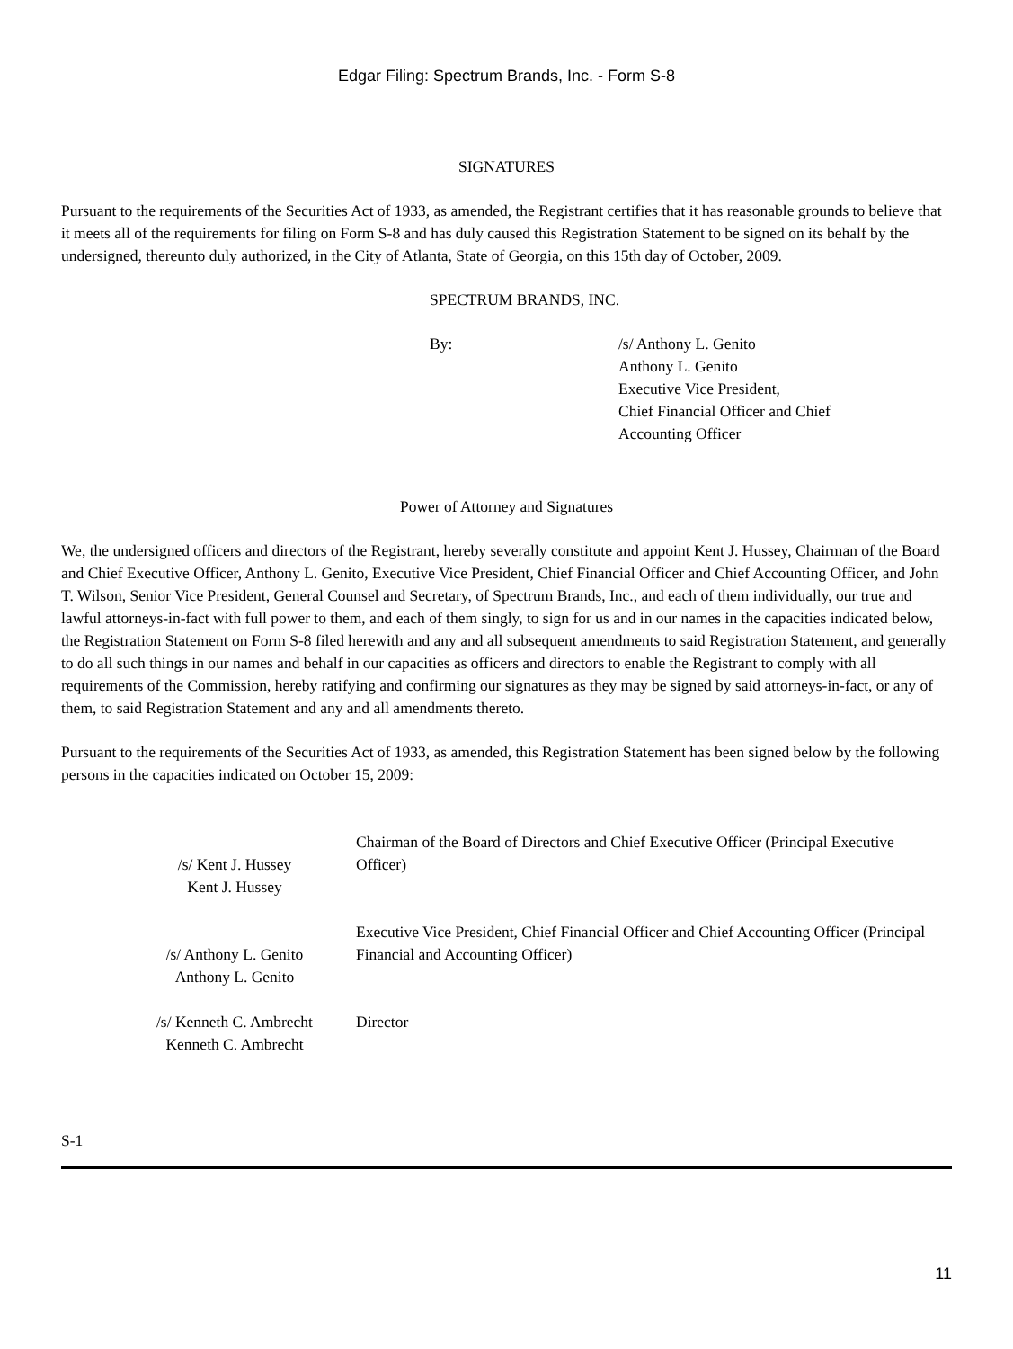Edgar Filing: Spectrum Brands, Inc. - Form S-8
SIGNATURES
Pursuant to the requirements of the Securities Act of 1933, as amended, the Registrant certifies that it has reasonable grounds to believe that it meets all of the requirements for filing on Form S-8 and has duly caused this Registration Statement to be signed on its behalf by the undersigned, thereunto duly authorized, in the City of Atlanta, State of Georgia, on this 15th day of October, 2009.
SPECTRUM BRANDS, INC.
| By: | /s/ Anthony L. Genito Anthony L. Genito Executive Vice President, Chief Financial Officer and Chief Accounting Officer |
Power of Attorney and Signatures
We, the undersigned officers and directors of the Registrant, hereby severally constitute and appoint Kent J. Hussey, Chairman of the Board and Chief Executive Officer, Anthony L. Genito, Executive Vice President, Chief Financial Officer and Chief Accounting Officer, and John T. Wilson, Senior Vice President, General Counsel and Secretary, of Spectrum Brands, Inc., and each of them individually, our true and lawful attorneys-in-fact with full power to them, and each of them singly, to sign for us and in our names in the capacities indicated below, the Registration Statement on Form S-8 filed herewith and any and all subsequent amendments to said Registration Statement, and generally to do all such things in our names and behalf in our capacities as officers and directors to enable the Registrant to comply with all requirements of the Commission, hereby ratifying and confirming our signatures as they may be signed by said attorneys-in-fact, or any of them, to said Registration Statement and any and all amendments thereto.
Pursuant to the requirements of the Securities Act of 1933, as amended, this Registration Statement has been signed below by the following persons in the capacities indicated on October 15, 2009:
| /s/ Kent J. Hussey Kent J. Hussey | Chairman of the Board of Directors and Chief Executive Officer (Principal Executive Officer) |
| /s/ Anthony L. Genito Anthony L. Genito | Executive Vice President, Chief Financial Officer and Chief Accounting Officer (Principal Financial and Accounting Officer) |
| /s/ Kenneth C. Ambrecht Kenneth C. Ambrecht | Director |
S-1
11